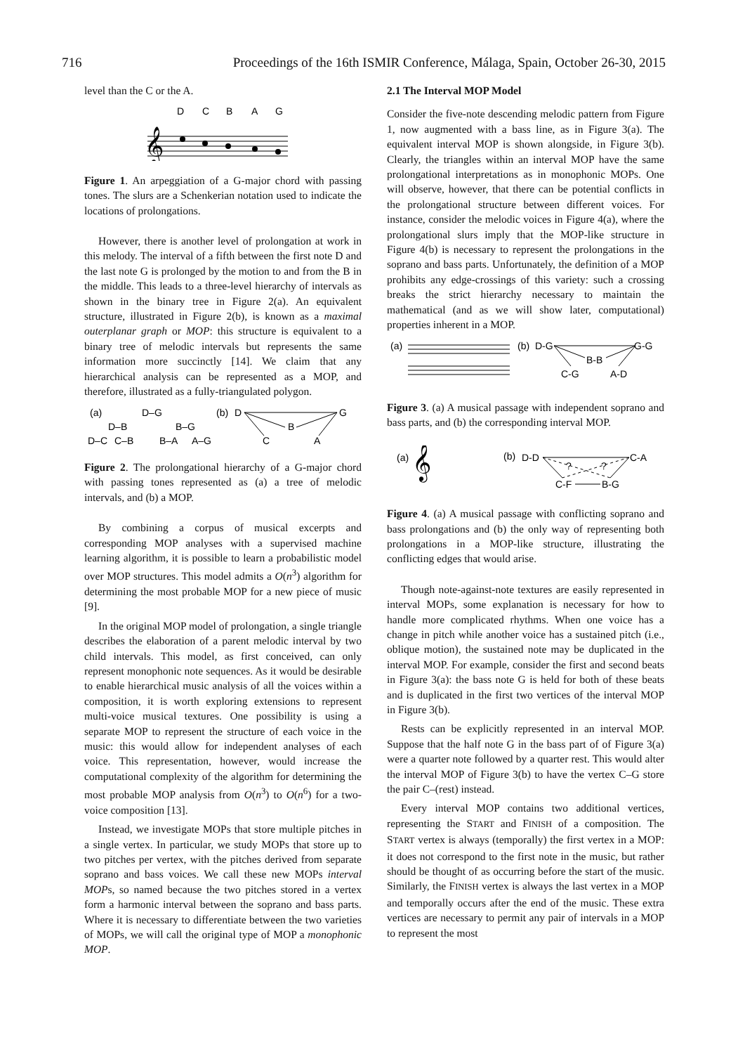716 Proceedings of the 16th ISMIR Conference, Málaga, Spain, October 26-30, 2015
level than the C or the A.
D
C
B
A
G
𝄞
Figure 1. An arpeggiation of a G-major chord with passing tones. The slurs are a Schenkerian notation used to indicate the locations of prolongations.
However, there is another level of prolongation at work in this melody. The interval of a fifth between the first note D and the last note G is prolonged by the motion to and from the B in the middle. This leads to a three-level hierarchy of intervals as shown in the binary tree in Figure 2(a). An equivalent structure, illustrated in Figure 2(b), is known as a maximal outerplanar graph or MOP: this structure is equivalent to a binary tree of melodic intervals but represents the same information more succinctly [14]. We claim that any hierarchical analysis can be represented as a MOP, and therefore, illustrated as a fully-triangulated polygon.
(a)
D–G
D–B
B–G
D–C
C–B
B–A
A–G
(b)
D
G
B
C
A
Figure 2. The prolongational hierarchy of a G-major chord with passing tones represented as (a) a tree of melodic intervals, and (b) a MOP.
By combining a corpus of musical excerpts and corresponding MOP analyses with a supervised machine learning algorithm, it is possible to learn a probabilistic model over MOP structures. This model admits a O(n<sup>3</sup>) algorithm for determining the most probable MOP for a new piece of music [9].
In the original MOP model of prolongation, a single triangle describes the elaboration of a parent melodic interval by two child intervals. This model, as first conceived, can only represent monophonic note sequences. As it would be desirable to enable hierarchical music analysis of all the voices within a composition, it is worth exploring extensions to represent multi-voice musical textures. One possibility is using a separate MOP to represent the structure of each voice in the music: this would allow for independent analyses of each voice. This representation, however, would increase the computational complexity of the algorithm for determining the most probable MOP analysis from O(n<sup>3</sup>) to O(n<sup>6</sup>) for a two-voice composition [13].
Instead, we investigate MOPs that store multiple pitches in a single vertex. In particular, we study MOPs that store up to two pitches per vertex, with the pitches derived from separate soprano and bass voices. We call these new MOPs interval MOPs, so named because the two pitches stored in a vertex form a harmonic interval between the soprano and bass parts. Where it is necessary to differentiate between the two varieties of MOPs, we will call the original type of MOP a monophonic MOP.
2.1 The Interval MOP Model
Consider the five-note descending melodic pattern from Figure 1, now augmented with a bass line, as in Figure 3(a). The equivalent interval MOP is shown alongside, in Figure 3(b). Clearly, the triangles within an interval MOP have the same prolongational interpretations as in monophonic MOPs. One will observe, however, that there can be potential conflicts in the prolongational structure between different voices. For instance, consider the melodic voices in Figure 4(a), where the prolongational slurs imply that the MOP-like structure in Figure 4(b) is necessary to represent the prolongations in the soprano and bass parts. Unfortunately, the definition of a MOP prohibits any edge-crossings of this variety: such a crossing breaks the strict hierarchy necessary to maintain the mathematical (and as we will show later, computational) properties inherent in a MOP.
(a)
(b)
D-G
G-G
B-B
C-G
A-D
Figure 3. (a) A musical passage with independent soprano and bass parts, and (b) the corresponding interval MOP.
(a)
𝄞
(b)
D-D
C-A
?
?
C-F
B-G
Figure 4. (a) A musical passage with conflicting soprano and bass prolongations and (b) the only way of representing both prolongations in a MOP-like structure, illustrating the conflicting edges that would arise.
Though note-against-note textures are easily represented in interval MOPs, some explanation is necessary for how to handle more complicated rhythms. When one voice has a change in pitch while another voice has a sustained pitch (i.e., oblique motion), the sustained note may be duplicated in the interval MOP. For example, consider the first and second beats in Figure 3(a): the bass note G is held for both of these beats and is duplicated in the first two vertices of the interval MOP in Figure 3(b).
Rests can be explicitly represented in an interval MOP. Suppose that the half note G in the bass part of of Figure 3(a) were a quarter note followed by a quarter rest. This would alter the interval MOP of Figure 3(b) to have the vertex C–G store the pair C–(rest) instead.
Every interval MOP contains two additional vertices, representing the START and FINISH of a composition. The START vertex is always (temporally) the first vertex in a MOP: it does not correspond to the first note in the music, but rather should be thought of as occurring before the start of the music. Similarly, the FINISH vertex is always the last vertex in a MOP and temporally occurs after the end of the music. These extra vertices are necessary to permit any pair of intervals in a MOP to represent the most